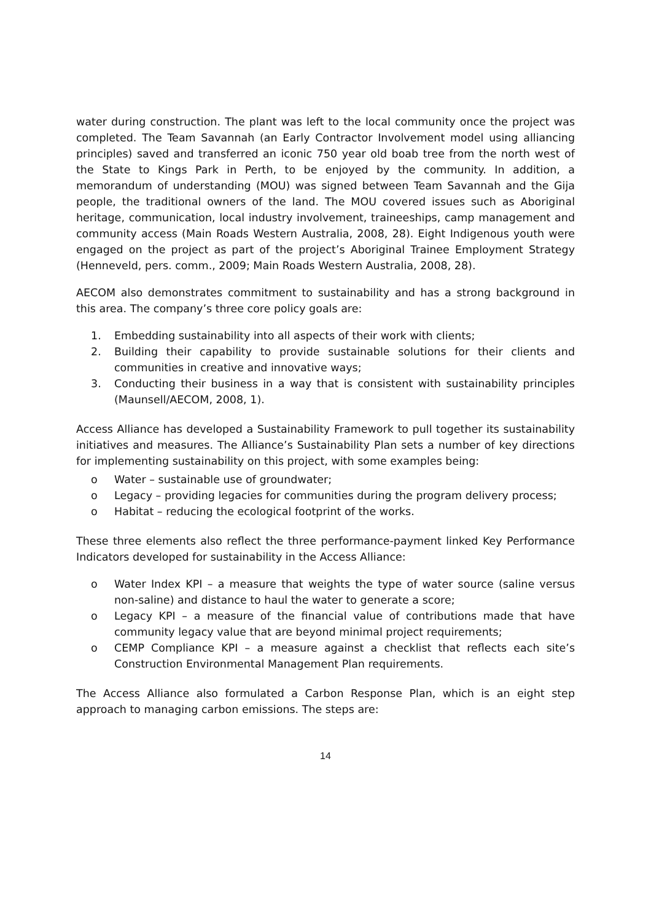water during construction. The plant was left to the local community once the project was completed. The Team Savannah (an Early Contractor Involvement model using alliancing principles) saved and transferred an iconic 750 year old boab tree from the north west of the State to Kings Park in Perth, to be enjoyed by the community. In addition, a memorandum of understanding (MOU) was signed between Team Savannah and the Gija people, the traditional owners of the land. The MOU covered issues such as Aboriginal heritage, communication, local industry involvement, traineeships, camp management and community access (Main Roads Western Australia, 2008, 28). Eight Indigenous youth were engaged on the project as part of the project’s Aboriginal Trainee Employment Strategy (Henneveld, pers. comm., 2009; Main Roads Western Australia, 2008, 28).
AECOM also demonstrates commitment to sustainability and has a strong background in this area. The company’s three core policy goals are:
1. Embedding sustainability into all aspects of their work with clients;
2. Building their capability to provide sustainable solutions for their clients and communities in creative and innovative ways;
3. Conducting their business in a way that is consistent with sustainability principles (Maunsell/AECOM, 2008, 1).
Access Alliance has developed a Sustainability Framework to pull together its sustainability initiatives and measures. The Alliance’s Sustainability Plan sets a number of key directions for implementing sustainability on this project, with some examples being:
o Water – sustainable use of groundwater;
o Legacy – providing legacies for communities during the program delivery process;
o Habitat – reducing the ecological footprint of the works.
These three elements also reflect the three performance-payment linked Key Performance Indicators developed for sustainability in the Access Alliance:
o Water Index KPI – a measure that weights the type of water source (saline versus non-saline) and distance to haul the water to generate a score;
o Legacy KPI – a measure of the financial value of contributions made that have community legacy value that are beyond minimal project requirements;
o CEMP Compliance KPI – a measure against a checklist that reflects each site’s Construction Environmental Management Plan requirements.
The Access Alliance also formulated a Carbon Response Plan, which is an eight step approach to managing carbon emissions. The steps are:
14